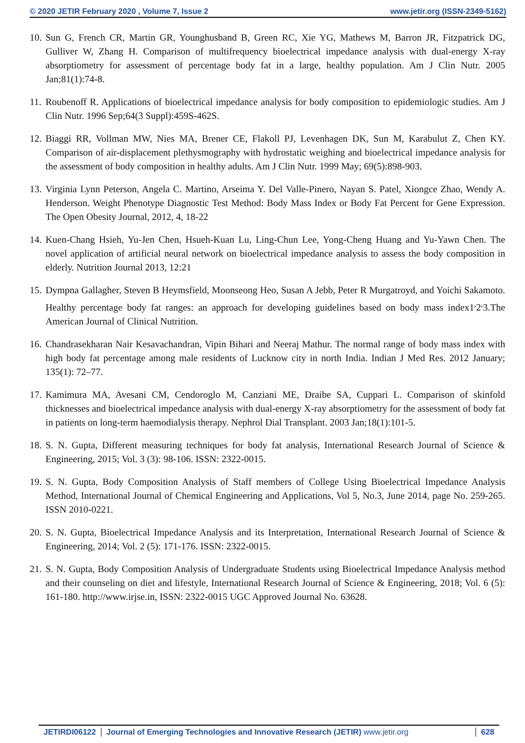© 2020 JETIR February 2020 , Volume 7, Issue 2 www.jetir.org (ISSN-2349-5162)
10. Sun G, French CR, Martin GR, Younghusband B, Green RC, Xie YG, Mathews M, Barron JR, Fitzpatrick DG, Gulliver W, Zhang H. Comparison of multifrequency bioelectrical impedance analysis with dual-energy X-ray absorptiometry for assessment of percentage body fat in a large, healthy population. Am J Clin Nutr. 2005 Jan;81(1):74-8.
11. Roubenoff R. Applications of bioelectrical impedance analysis for body composition to epidemiologic studies. Am J Clin Nutr. 1996 Sep;64(3 Suppl):459S-462S.
12. Biaggi RR, Vollman MW, Nies MA, Brener CE, Flakoll PJ, Levenhagen DK, Sun M, Karabulut Z, Chen KY. Comparison of air-displacement plethysmography with hydrostatic weighing and bioelectrical impedance analysis for the assessment of body composition in healthy adults. Am J Clin Nutr. 1999 May; 69(5):898-903.
13. Virginia Lynn Peterson, Angela C. Martino, Arseima Y. Del Valle-Pinero, Nayan S. Patel, Xiongce Zhao, Wendy A. Henderson. Weight Phenotype Diagnostic Test Method: Body Mass Index or Body Fat Percent for Gene Expression. The Open Obesity Journal, 2012, 4, 18-22
14. Kuen-Chang Hsieh, Yu-Jen Chen, Hsueh-Kuan Lu, Ling-Chun Lee, Yong-Cheng Huang and Yu-Yawn Chen. The novel application of artificial neural network on bioelectrical impedance analysis to assess the body composition in elderly. Nutrition Journal 2013, 12:21
15. Dympna Gallagher, Steven B Heymsfield, Moonseong Heo, Susan A Jebb, Peter R Murgatroyd, and Yoichi Sakamoto. Healthy percentage body fat ranges: an approach for developing guidelines based on body mass index1<sup>,</sup>2<sup>,</sup>3.The American Journal of Clinical Nutrition.
16. Chandrasekharan Nair Kesavachandran, Vipin Bihari and Neeraj Mathur. The normal range of body mass index with high body fat percentage among male residents of Lucknow city in north India. Indian J Med Res. 2012 January; 135(1): 72–77.
17. Kamimura MA, Avesani CM, Cendoroglo M, Canziani ME, Draibe SA, Cuppari L. Comparison of skinfold thicknesses and bioelectrical impedance analysis with dual-energy X-ray absorptiometry for the assessment of body fat in patients on long-term haemodialysis therapy. Nephrol Dial Transplant. 2003 Jan;18(1):101-5.
18. S. N. Gupta, Different measuring techniques for body fat analysis, International Research Journal of Science & Engineering, 2015; Vol. 3 (3): 98-106. ISSN: 2322-0015.
19. S. N. Gupta, Body Composition Analysis of Staff members of College Using Bioelectrical Impedance Analysis Method, International Journal of Chemical Engineering and Applications, Vol 5, No.3, June 2014, page No. 259-265. ISSN 2010-0221.
20. S. N. Gupta, Bioelectrical Impedance Analysis and its Interpretation, International Research Journal of Science & Engineering, 2014; Vol. 2 (5): 171-176. ISSN: 2322-0015.
21. S. N. Gupta, Body Composition Analysis of Undergraduate Students using Bioelectrical Impedance Analysis method and their counseling on diet and lifestyle, International Research Journal of Science & Engineering, 2018; Vol. 6 (5): 161-180. http://www.irjse.in, ISSN: 2322-0015 UGC Approved Journal No. 63628.
JETIRDI06122 Journal of Emerging Technologies and Innovative Research (JETIR) www.jetir.org 628